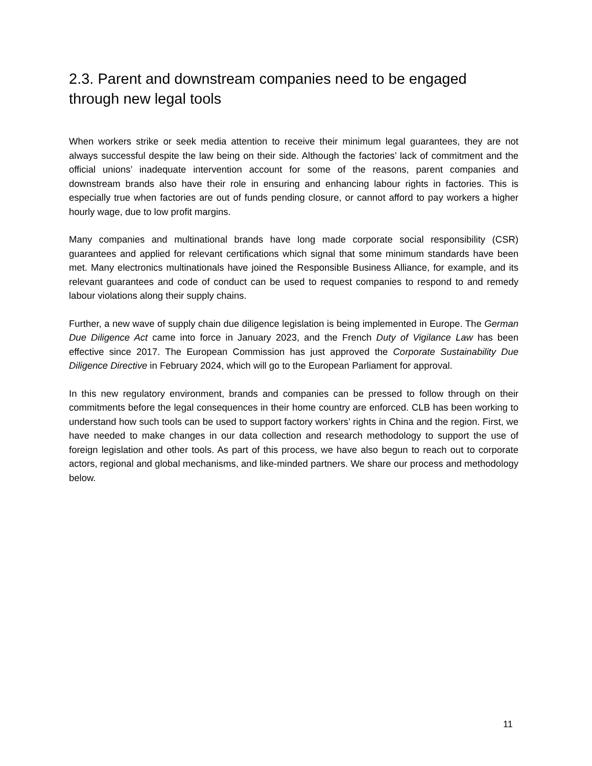2.3. Parent and downstream companies need to be engaged through new legal tools
When workers strike or seek media attention to receive their minimum legal guarantees, they are not always successful despite the law being on their side. Although the factories’ lack of commitment and the official unions’ inadequate intervention account for some of the reasons, parent companies and downstream brands also have their role in ensuring and enhancing labour rights in factories. This is especially true when factories are out of funds pending closure, or cannot afford to pay workers a higher hourly wage, due to low profit margins.
Many companies and multinational brands have long made corporate social responsibility (CSR) guarantees and applied for relevant certifications which signal that some minimum standards have been met. Many electronics multinationals have joined the Responsible Business Alliance, for example, and its relevant guarantees and code of conduct can be used to request companies to respond to and remedy labour violations along their supply chains.
Further, a new wave of supply chain due diligence legislation is being implemented in Europe. The German Due Diligence Act came into force in January 2023, and the French Duty of Vigilance Law has been effective since 2017. The European Commission has just approved the Corporate Sustainability Due Diligence Directive in February 2024, which will go to the European Parliament for approval.
In this new regulatory environment, brands and companies can be pressed to follow through on their commitments before the legal consequences in their home country are enforced. CLB has been working to understand how such tools can be used to support factory workers’ rights in China and the region. First, we have needed to make changes in our data collection and research methodology to support the use of foreign legislation and other tools. As part of this process, we have also begun to reach out to corporate actors, regional and global mechanisms, and like-minded partners. We share our process and methodology below.
11